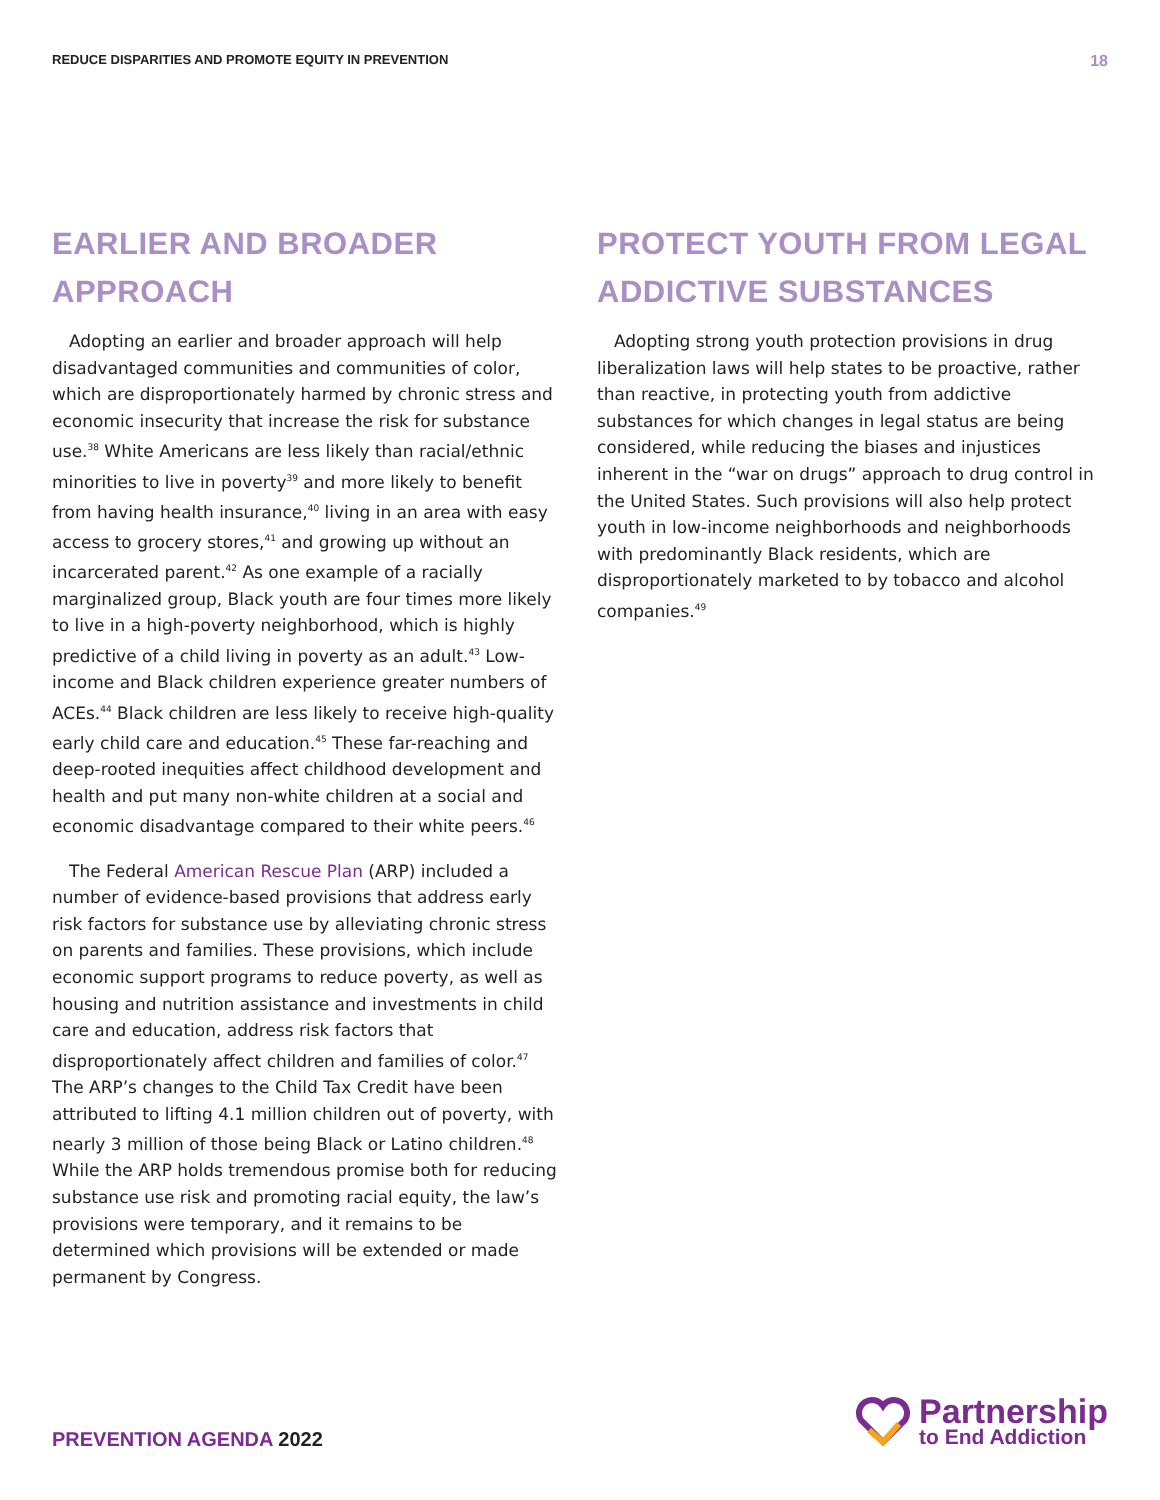REDUCE DISPARITIES AND PROMOTE EQUITY IN PREVENTION
18
EARLIER AND BROADER APPROACH
Adopting an earlier and broader approach will help disadvantaged communities and communities of color, which are disproportionately harmed by chronic stress and economic insecurity that increase the risk for substance use.<sup>38</sup> White Americans are less likely than racial/ethnic minorities to live in poverty<sup>39</sup> and more likely to benefit from having health insurance,<sup>40</sup> living in an area with easy access to grocery stores,<sup>41</sup> and growing up without an incarcerated parent.<sup>42</sup> As one example of a racially marginalized group, Black youth are four times more likely to live in a high-poverty neighborhood, which is highly predictive of a child living in poverty as an adult.<sup>43</sup> Low-income and Black children experience greater numbers of ACEs.<sup>44</sup> Black children are less likely to receive high-quality early child care and education.<sup>45</sup> These far-reaching and deep-rooted inequities affect childhood development and health and put many non-white children at a social and economic disadvantage compared to their white peers.<sup>46</sup>
The Federal American Rescue Plan (ARP) included a number of evidence-based provisions that address early risk factors for substance use by alleviating chronic stress on parents and families. These provisions, which include economic support programs to reduce poverty, as well as housing and nutrition assistance and investments in child care and education, address risk factors that disproportionately affect children and families of color.<sup>47</sup> The ARP’s changes to the Child Tax Credit have been attributed to lifting 4.1 million children out of poverty, with nearly 3 million of those being Black or Latino children.<sup>48</sup> While the ARP holds tremendous promise both for reducing substance use risk and promoting racial equity, the law’s provisions were temporary, and it remains to be determined which provisions will be extended or made permanent by Congress.
PROTECT YOUTH FROM LEGAL
ADDICTIVE SUBSTANCES
Adopting strong youth protection provisions in drug liberalization laws will help states to be proactive, rather than reactive, in protecting youth from addictive substances for which changes in legal status are being considered, while reducing the biases and injustices inherent in the “war on drugs” approach to drug control in the United States. Such provisions will also help protect youth in low-income neighborhoods and neighborhoods with predominantly Black residents, which are disproportionately marketed to by tobacco and alcohol companies.<sup>49</sup>
PREVENTION AGENDA 2022
Partnership
to End Addiction